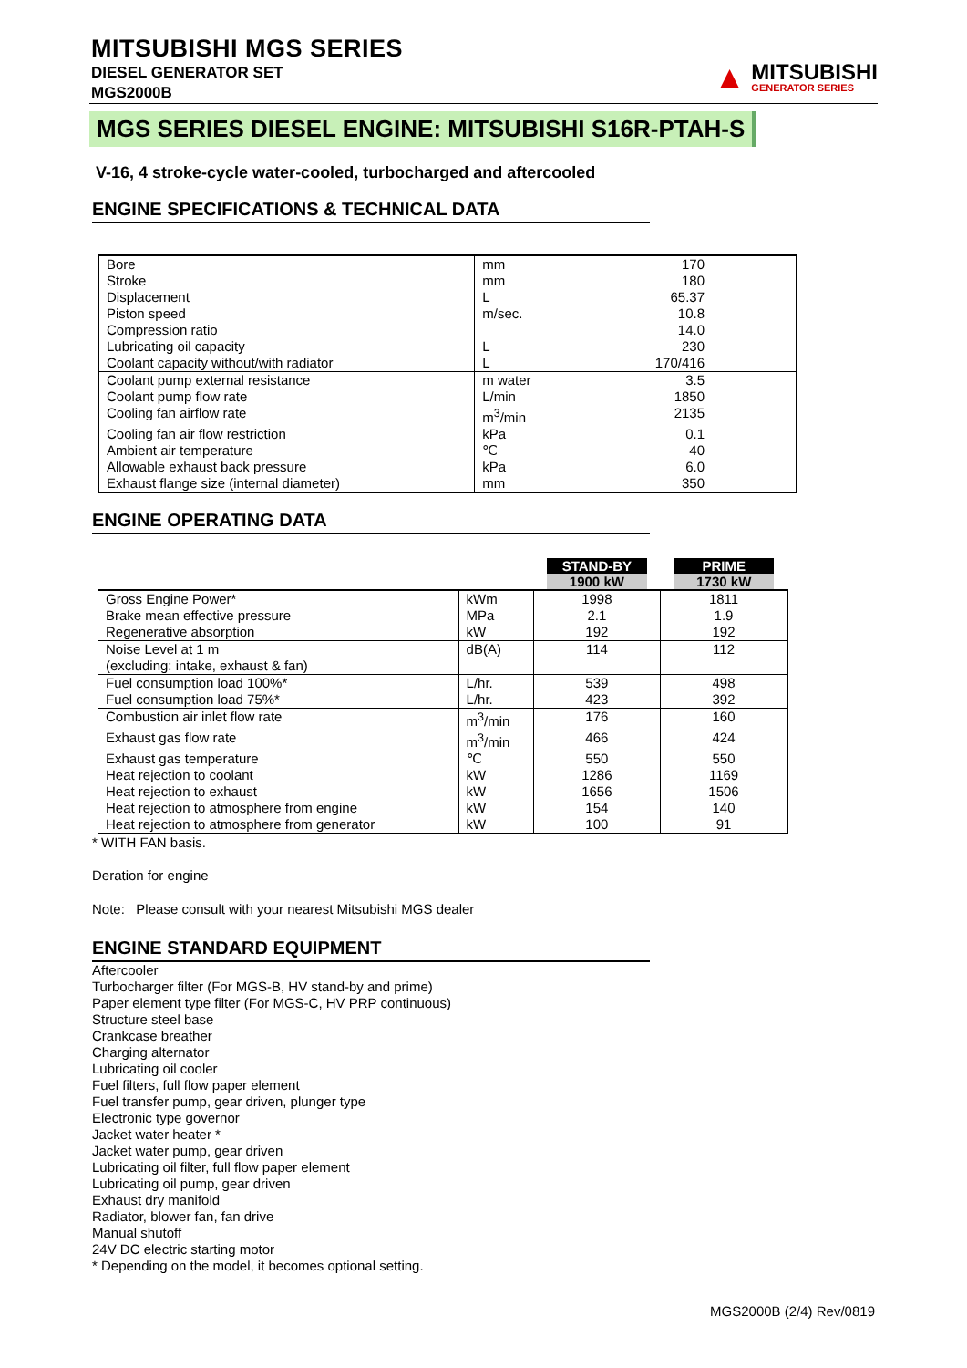MITSUBISHI MGS SERIES
DIESEL GENERATOR SET
MGS2000B
▲
MITSUBISHI
GENERATOR SERIES
MGS SERIES DIESEL ENGINE: MITSUBISHI S16R-PTAH-S
V-16, 4 stroke-cycle water-cooled, turbocharged and aftercooled
ENGINE SPECIFICATIONS & TECHNICAL DATA
| Bore | mm | 170 |
| Stroke | mm | 180 |
| Displacement | L | 65.37 |
| Piston speed | m/sec. | 10.8 |
| Compression ratio | | 14.0 |
| Lubricating oil capacity | L | 230 |
| Coolant capacity without/with radiator | L | 170/416 |
| Coolant pump external resistance | m water | 3.5 |
| Coolant pump flow rate | L/min | 1850 |
| Cooling fan airflow rate | m<sup>3</sup>/min | 2135 |
| Cooling fan air flow restriction | kPa | 0.1 |
| Ambient air temperature | ℃ | 40 |
| Allowable exhaust back pressure | kPa | 6.0 |
| Exhaust flange size (internal diameter) | mm | 350 |
ENGINE OPERATING DATA
| | | STAND-BY 1900 kW | PRIME 1730 kW |
| --- | --- | --- | --- |
| Gross Engine Power* | kWm | 1998 | 1811 |
| Brake mean effective pressure | MPa | 2.1 | 1.9 |
| Regenerative absorption | kW | 192 | 192 |
| Noise Level at 1 m (excluding: intake, exhaust & fan) | dB(A) | 114 | 112 |
| Fuel consumption load 100%* | L/hr. | 539 | 498 |
| Fuel consumption load 75%* | L/hr. | 423 | 392 |
| Combustion air inlet flow rate | m<sup>3</sup>/min | 176 | 160 |
| Exhaust gas flow rate | m<sup>3</sup>/min | 466 | 424 |
| Exhaust gas temperature | ℃ | 550 | 550 |
| Heat rejection to coolant | kW | 1286 | 1169 |
| Heat rejection to exhaust | kW | 1656 | 1506 |
| Heat rejection to atmosphere from engine | kW | 154 | 140 |
| Heat rejection to atmosphere from generator | kW | 100 | 91 |
* WITH FAN basis.
Deration for engine
Note: Please consult with your nearest Mitsubishi MGS dealer
ENGINE STANDARD EQUIPMENT
Aftercooler
Turbocharger filter (For MGS-B, HV stand-by and prime)
Paper element type filter (For MGS-C, HV PRP continuous)
Structure steel base
Crankcase breather
Charging alternator
Lubricating oil cooler
Fuel filters, full flow paper element
Fuel transfer pump, gear driven, plunger type
Electronic type governor
Jacket water heater *
Jacket water pump, gear driven
Lubricating oil filter, full flow paper element
Lubricating oil pump, gear driven
Exhaust dry manifold
Radiator, blower fan, fan drive
Manual shutoff
24V DC electric starting motor
* Depending on the model, it becomes optional setting.
MGS2000B (2/4) Rev/0819